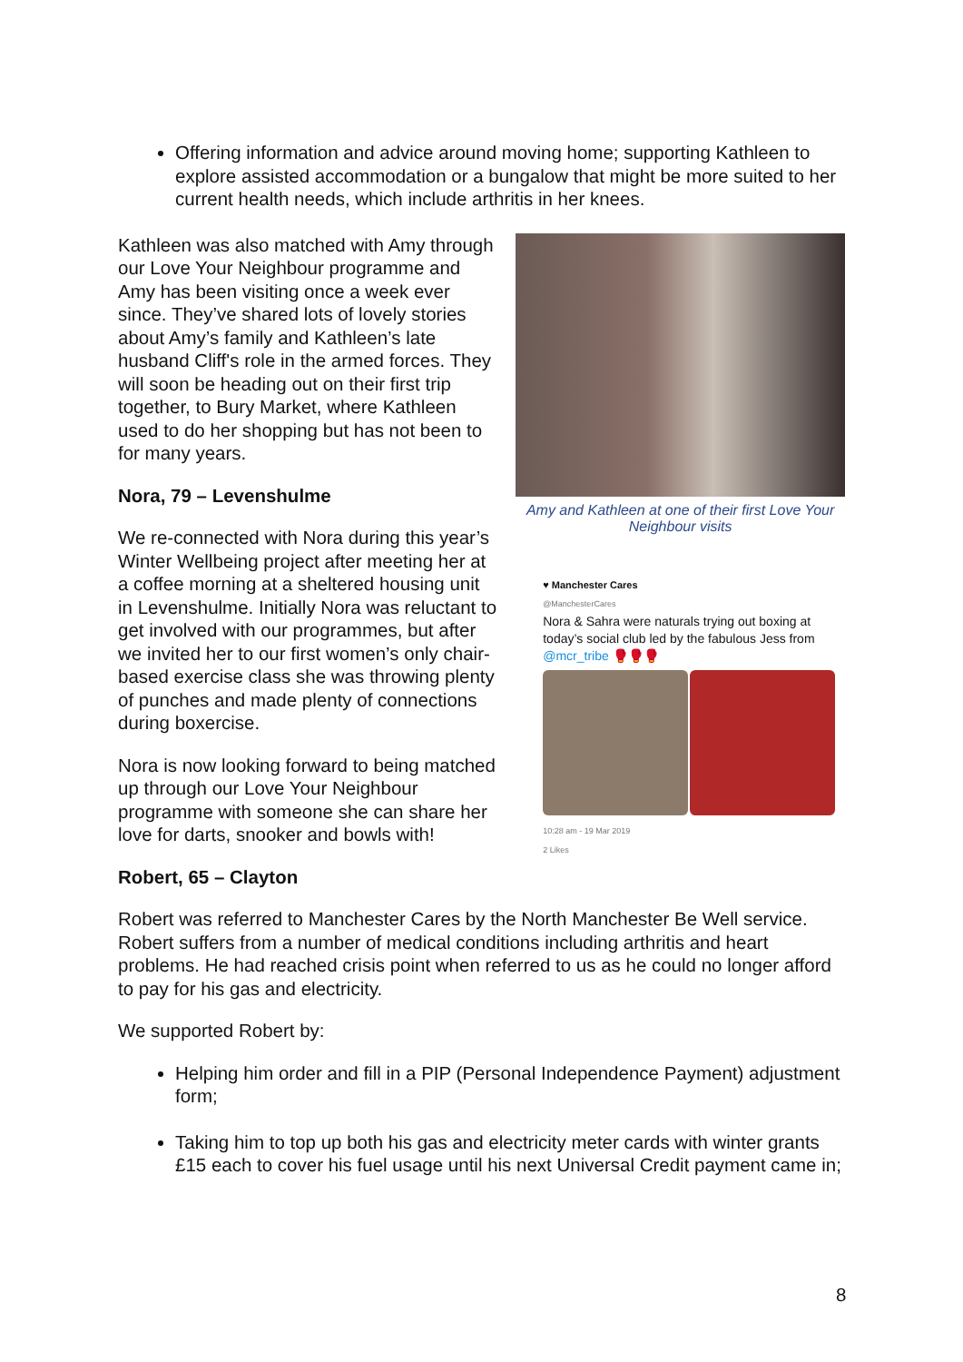Offering information and advice around moving home; supporting Kathleen to explore assisted accommodation or a bungalow that might be more suited to her current health needs, which include arthritis in her knees.
Kathleen was also matched with Amy through our Love Your Neighbour programme and Amy has been visiting once a week ever since. They’ve shared lots of lovely stories about Amy’s family and Kathleen’s late husband Cliff's role in the armed forces. They will soon be heading out on their first trip together, to Bury Market, where Kathleen used to do her shopping but has not been to for many years.
Nora, 79 – Levenshulme
We re-connected with Nora during this year’s Winter Wellbeing project after meeting her at a coffee morning at a sheltered housing unit in Levenshulme. Initially Nora was reluctant to get involved with our programmes, but after we invited her to our first women’s only chair-based exercise class she was throwing plenty of punches and made plenty of connections during boxercise.
Nora is now looking forward to being matched up through our Love Your Neighbour programme with someone she can share her love for darts, snooker and bowls with!
Amy and Kathleen at one of their first Love Your Neighbour visits
♥ Manchester Cares
@ManchesterCares
Nora & Sahra were naturals trying out boxing at today’s social club led by the fabulous Jess from @mcr_tribe 🥊🥊🥊
10:28 am - 19 Mar 2019
2 Likes
Robert, 65 – Clayton
Robert was referred to Manchester Cares by the North Manchester Be Well service. Robert suffers from a number of medical conditions including arthritis and heart problems. He had reached crisis point when referred to us as he could no longer afford to pay for his gas and electricity.
We supported Robert by:
Helping him order and fill in a PIP (Personal Independence Payment) adjustment form;
Taking him to top up both his gas and electricity meter cards with winter grants £15 each to cover his fuel usage until his next Universal Credit payment came in;
8